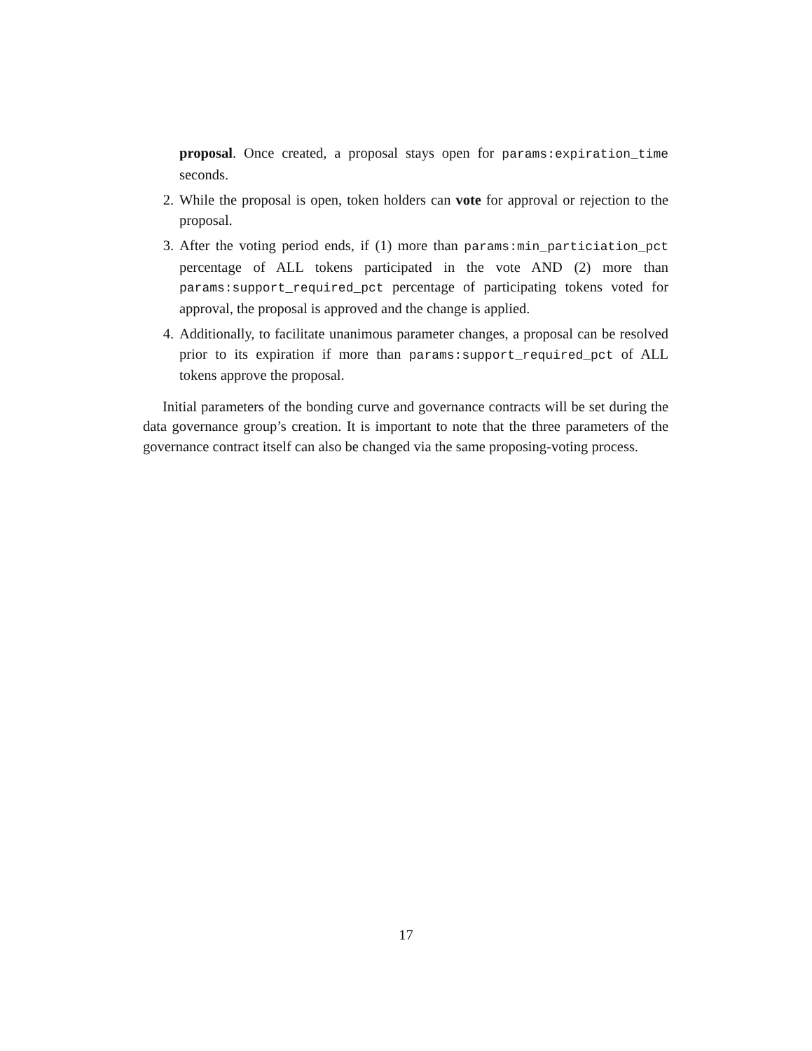proposal. Once created, a proposal stays open for params:expiration_time seconds.
2. While the proposal is open, token holders can vote for approval or rejection to the proposal.
3. After the voting period ends, if (1) more than params:min_particiation_pct percentage of ALL tokens participated in the vote AND (2) more than params:support_required_pct percentage of participating tokens voted for approval, the proposal is approved and the change is applied.
4. Additionally, to facilitate unanimous parameter changes, a proposal can be resolved prior to its expiration if more than params:support_required_pct of ALL tokens approve the proposal.
Initial parameters of the bonding curve and governance contracts will be set during the data governance group’s creation. It is important to note that the three parameters of the governance contract itself can also be changed via the same proposing-voting process.
17